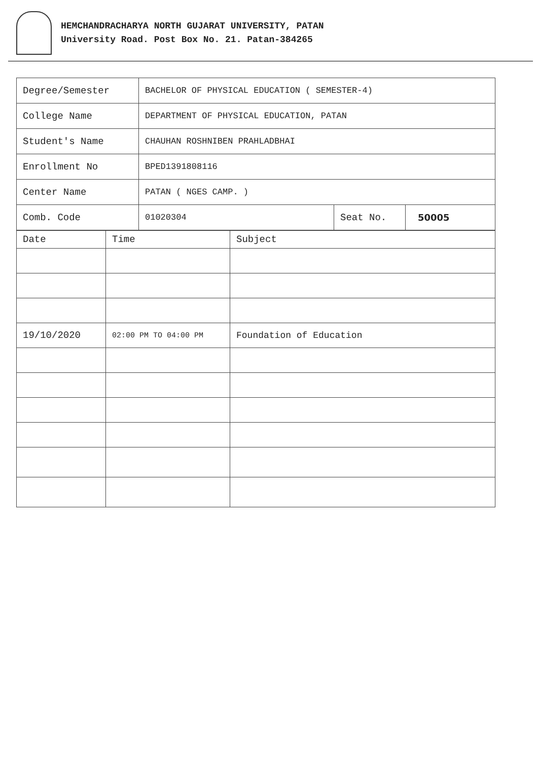HEMCHANDRACHARYA NORTH GUJARAT UNIVERSITY, PATAN
University Road. Post Box No. 21. Patan-384265
| Degree/Semester | BACHELOR OF PHYSICAL EDUCATION ( SEMESTER-4) | | |
| College Name | DEPARTMENT OF PHYSICAL EDUCATION, PATAN | | |
| Student's Name | CHAUHAN ROSHNIBEN PRAHLADBHAI | | |
| Enrollment No | BPED1391808116 | | |
| Center Name | PATAN ( NGES CAMP. ) | | |
| Comb. Code | 01020304 | Seat No. | 50005 |
| Date | Time | Subject |
| --- | --- | --- |
| 19/10/2020 | 02:00 PM TO 04:00 PM | Foundation of Education |